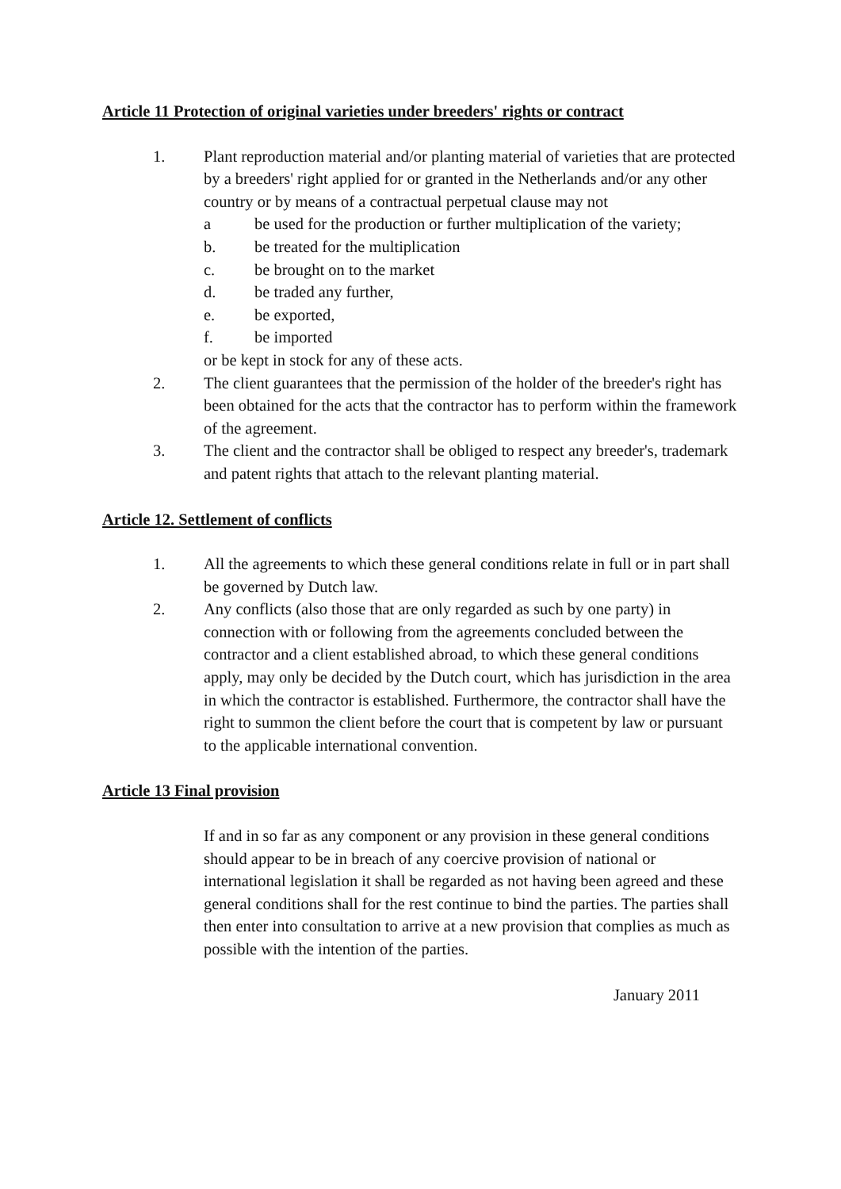Article 11 Protection of original varieties under breeders' rights or contract
1. Plant reproduction material and/or planting material of varieties that are protected by a breeders' right applied for or granted in the Netherlands and/or any other country or by means of a contractual perpetual clause may not
a be used for the production or further multiplication of the variety;
b. be treated for the multiplication
c. be brought on to the market
d. be traded any further,
e. be exported,
f. be imported
or be kept in stock for any of these acts.
2. The client guarantees that the permission of the holder of the breeder's right has been obtained for the acts that the contractor has to perform within the framework of the agreement.
3. The client and the contractor shall be obliged to respect any breeder's, trademark and patent rights that attach to the relevant planting material.
Article 12. Settlement of conflicts
1. All the agreements to which these general conditions relate in full or in part shall be governed by Dutch law.
2. Any conflicts (also those that are only regarded as such by one party) in connection with or following from the agreements concluded between the contractor and a client established abroad, to which these general conditions apply, may only be decided by the Dutch court, which has jurisdiction in the area in which the contractor is established. Furthermore, the contractor shall have the right to summon the client before the court that is competent by law or pursuant to the applicable international convention.
Article 13 Final provision
If and in so far as any component or any provision in these general conditions should appear to be in breach of any coercive provision of national or international legislation it shall be regarded as not having been agreed and these general conditions shall for the rest continue to bind the parties. The parties shall then enter into consultation to arrive at a new provision that complies as much as possible with the intention of the parties.
January 2011